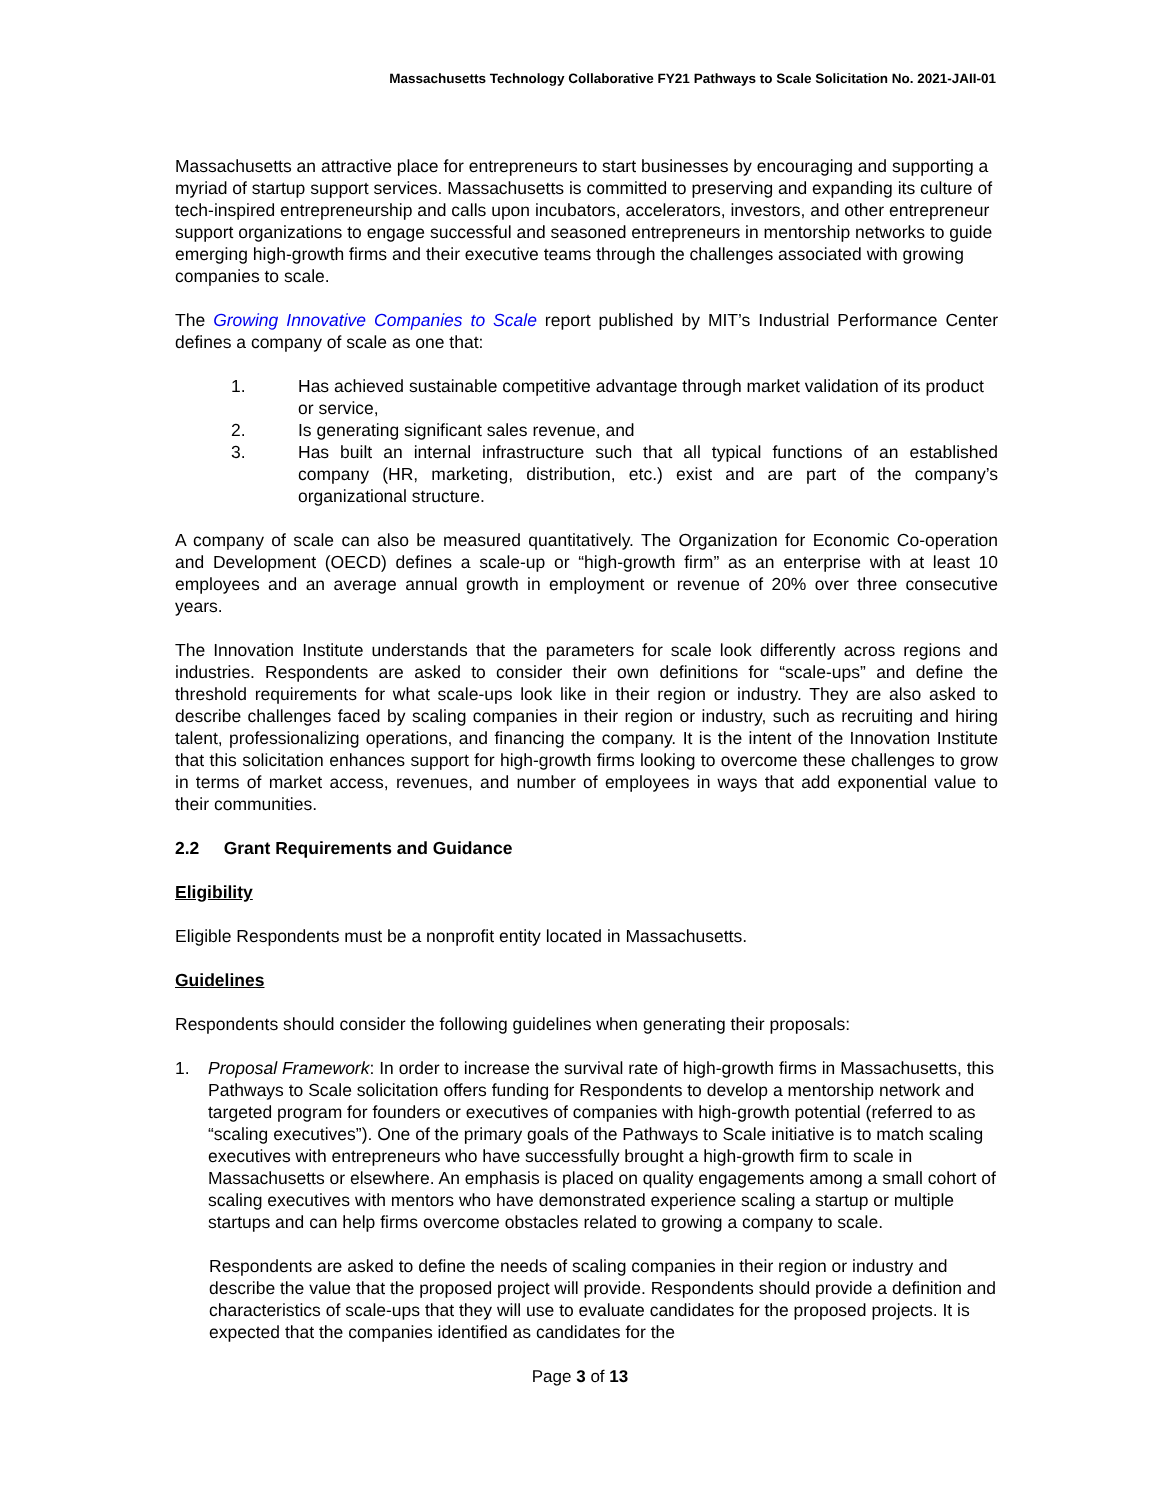Massachusetts Technology Collaborative FY21 Pathways to Scale Solicitation No. 2021-JAII-01
Massachusetts an attractive place for entrepreneurs to start businesses by encouraging and supporting a myriad of startup support services. Massachusetts is committed to preserving and expanding its culture of tech-inspired entrepreneurship and calls upon incubators, accelerators, investors, and other entrepreneur support organizations to engage successful and seasoned entrepreneurs in mentorship networks to guide emerging high-growth firms and their executive teams through the challenges associated with growing companies to scale.
The Growing Innovative Companies to Scale report published by MIT’s Industrial Performance Center defines a company of scale as one that:
1. Has achieved sustainable competitive advantage through market validation of its product or service,
2. Is generating significant sales revenue, and
3. Has built an internal infrastructure such that all typical functions of an established company (HR, marketing, distribution, etc.) exist and are part of the company’s organizational structure.
A company of scale can also be measured quantitatively. The Organization for Economic Co-operation and Development (OECD) defines a scale-up or “high-growth firm” as an enterprise with at least 10 employees and an average annual growth in employment or revenue of 20% over three consecutive years.
The Innovation Institute understands that the parameters for scale look differently across regions and industries. Respondents are asked to consider their own definitions for “scale-ups” and define the threshold requirements for what scale-ups look like in their region or industry. They are also asked to describe challenges faced by scaling companies in their region or industry, such as recruiting and hiring talent, professionalizing operations, and financing the company. It is the intent of the Innovation Institute that this solicitation enhances support for high-growth firms looking to overcome these challenges to grow in terms of market access, revenues, and number of employees in ways that add exponential value to their communities.
2.2 Grant Requirements and Guidance
Eligibility
Eligible Respondents must be a nonprofit entity located in Massachusetts.
Guidelines
Respondents should consider the following guidelines when generating their proposals:
1. Proposal Framework: In order to increase the survival rate of high-growth firms in Massachusetts, this Pathways to Scale solicitation offers funding for Respondents to develop a mentorship network and targeted program for founders or executives of companies with high-growth potential (referred to as “scaling executives”). One of the primary goals of the Pathways to Scale initiative is to match scaling executives with entrepreneurs who have successfully brought a high-growth firm to scale in Massachusetts or elsewhere. An emphasis is placed on quality engagements among a small cohort of scaling executives with mentors who have demonstrated experience scaling a startup or multiple startups and can help firms overcome obstacles related to growing a company to scale.
Respondents are asked to define the needs of scaling companies in their region or industry and describe the value that the proposed project will provide. Respondents should provide a definition and characteristics of scale-ups that they will use to evaluate candidates for the proposed projects. It is expected that the companies identified as candidates for the
Page 3 of 13